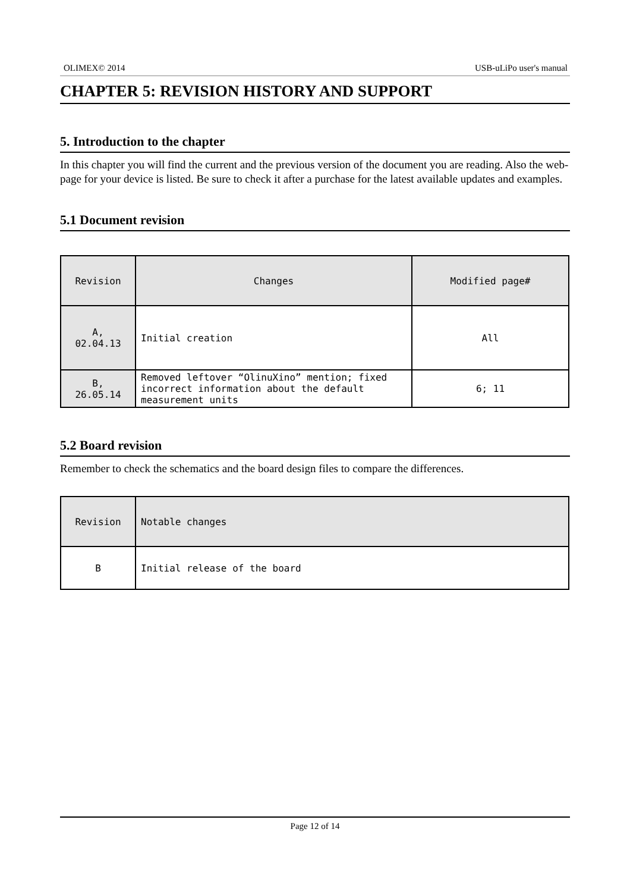OLIMEX© 2014 USB-uLiPo user's manual
CHAPTER 5: REVISION HISTORY AND SUPPORT
5. Introduction to the chapter
In this chapter you will find the current and the previous version of the document you are reading. Also the web-page for your device is listed. Be sure to check it after a purchase for the latest available updates and examples.
5.1 Document revision
| Revision | Changes | Modified page# |
| --- | --- | --- |
| A, 02.04.13 | Initial creation | All |
| B, 26.05.14 | Removed leftover “OlinuXino” mention; fixed incorrect information about the default measurement units | 6; 11 |
5.2 Board revision
Remember to check the schematics and the board design files to compare the differences.
| Revision | Notable changes |
| --- | --- |
| B | Initial release of the board |
Page 12 of 14